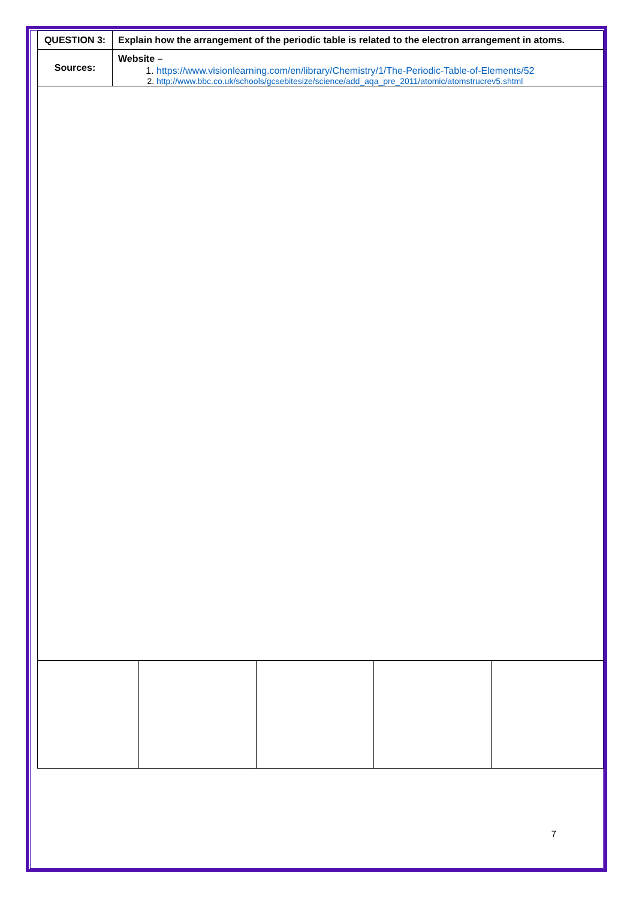| QUESTION 3: | Explain how the arrangement of the periodic table is related to the electron arrangement in atoms. |
| Sources: | Website – 1. https://www.visionlearning.com/en/library/Chemistry/1/The-Periodic-Table-of-Elements/52 2. http://www.bbc.co.uk/schools/gcsebitesize/science/add_aqa_pre_2011/atomic/atomstrucrev5.shtml |
7